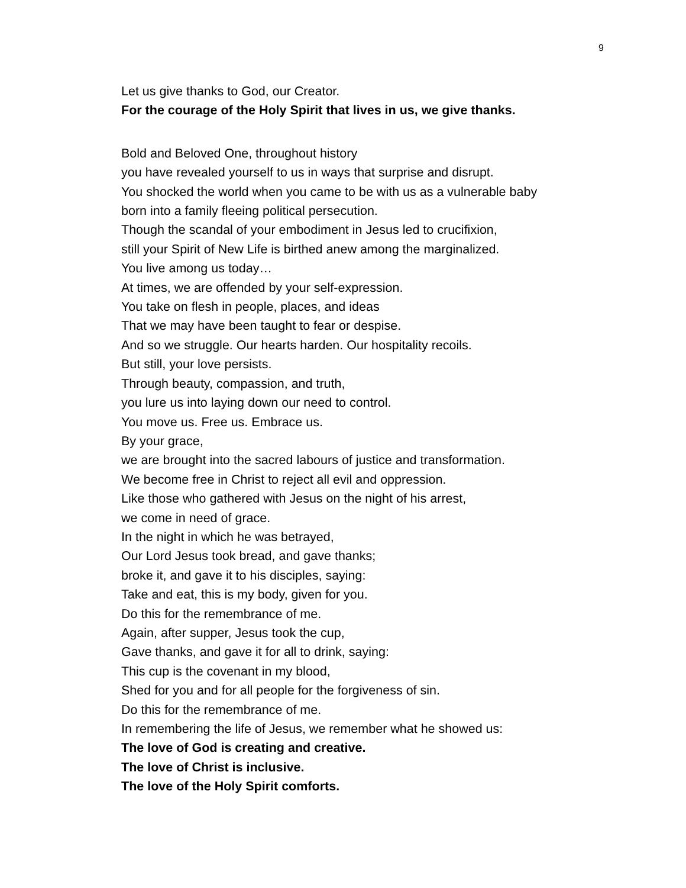9
Let us give thanks to God, our Creator.
For the courage of the Holy Spirit that lives in us, we give thanks.
Bold and Beloved One, throughout history
you have revealed yourself to us in ways that surprise and disrupt.
You shocked the world when you came to be with us as a vulnerable baby
born into a family fleeing political persecution.
Though the scandal of your embodiment in Jesus led to crucifixion,
still your Spirit of New Life is birthed anew among the marginalized.
You live among us today…
At times, we are offended by your self-expression.
You take on flesh in people, places, and ideas
That we may have been taught to fear or despise.
And so we struggle. Our hearts harden. Our hospitality recoils.
But still, your love persists.
Through beauty, compassion, and truth,
you lure us into laying down our need to control.
You move us. Free us. Embrace us.
By your grace,
we are brought into the sacred labours of justice and transformation.
We become free in Christ to reject all evil and oppression.
Like those who gathered with Jesus on the night of his arrest,
we come in need of grace.
In the night in which he was betrayed,
Our Lord Jesus took bread, and gave thanks;
broke it, and gave it to his disciples, saying:
Take and eat, this is my body, given for you.
Do this for the remembrance of me.
Again, after supper, Jesus took the cup,
Gave thanks, and gave it for all to drink, saying:
This cup is the covenant in my blood,
Shed for you and for all people for the forgiveness of sin.
Do this for the remembrance of me.
In remembering the life of Jesus, we remember what he showed us:
The love of God is creating and creative.
The love of Christ is inclusive.
The love of the Holy Spirit comforts.